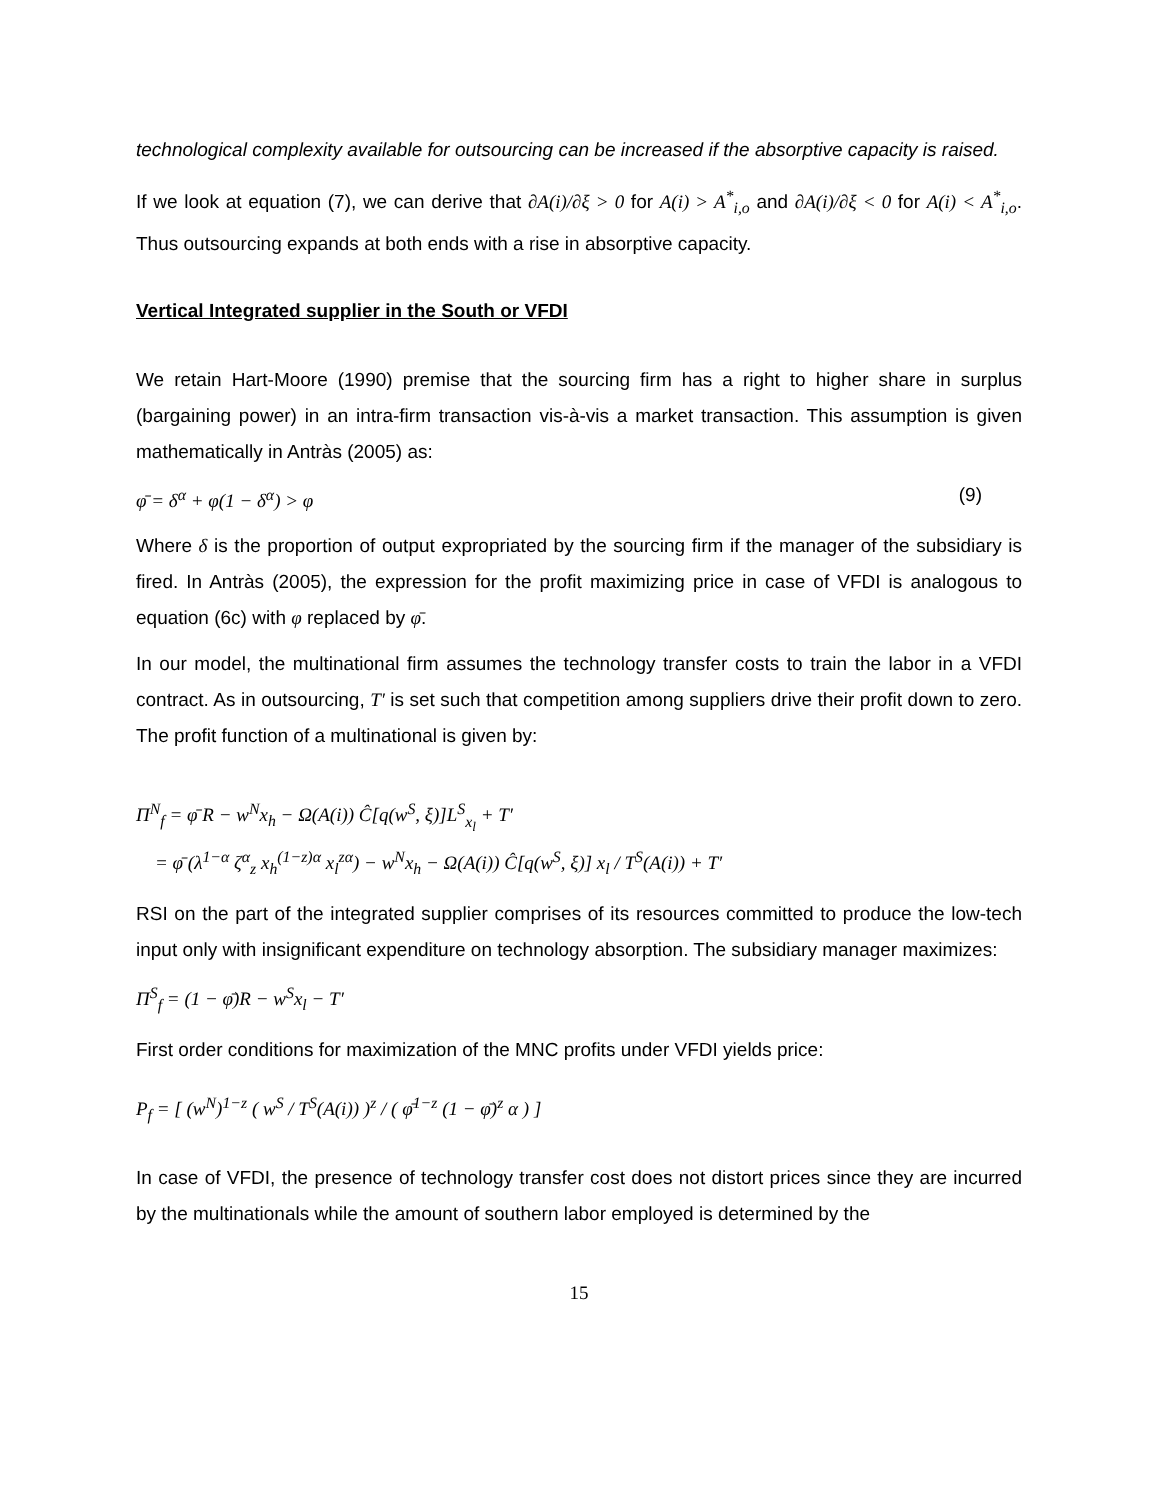technological complexity available for outsourcing can be increased if the absorptive capacity is raised.
If we look at equation (7), we can derive that ∂A(i)/∂ξ > 0 for A(i) > A<sup>*</sup><sub>i,o</sub> and ∂A(i)/∂ξ < 0 for A(i) < A<sup>*</sup><sub>i,o</sub>. Thus outsourcing expands at both ends with a rise in absorptive capacity.
Vertical Integrated supplier in the South or VFDI
We retain Hart-Moore (1990) premise that the sourcing firm has a right to higher share in surplus (bargaining power) in an intra-firm transaction vis-à-vis a market transaction. This assumption is given mathematically in Antràs (2005) as:
φ̄ = δ<sup>α</sup> + φ(1 − δ<sup>α</sup>) > φ (9)
Where δ is the proportion of output expropriated by the sourcing firm if the manager of the subsidiary is fired. In Antràs (2005), the expression for the profit maximizing price in case of VFDI is analogous to equation (6c) with φ replaced by φ̄.
In our model, the multinational firm assumes the technology transfer costs to train the labor in a VFDI contract. As in outsourcing, T′ is set such that competition among suppliers drive their profit down to zero. The profit function of a multinational is given by:
Π<sup>N</sup><sub>f</sub> = φ̄ R − w<sup>N</sup>x<sub>h</sub> − Ω(A(i)) Ĉ[q(w<sup>S</sup>, ξ)]L<sup>S</sup><sub>x<sub>l</sub></sub> + T′
= φ̄ (λ<sup>1−α</sup> ζ<sup>α</sup><sub>z</sub> x<sub>h</sub><sup>(1−z)α</sup> x<sub>l</sub><sup>zα</sup>) − w<sup>N</sup>x<sub>h</sub> − Ω(A(i)) Ĉ[q(w<sup>S</sup>, ξ)] x<sub>l</sub> / T<sup>S</sup>(A(i)) + T′
RSI on the part of the integrated supplier comprises of its resources committed to produce the low-tech input only with insignificant expenditure on technology absorption. The subsidiary manager maximizes:
Π<sup>S</sup><sub>f</sub> = (1 − φ̄)R − w<sup>S</sup>x<sub>l</sub> − T′
First order conditions for maximization of the MNC profits under VFDI yields price:
P<sub>f</sub> = [ (w<sup>N</sup>)<sup>1−z</sup> ( w<sup>S</sup> / T<sup>S</sup>(A(i)) )<sup>z</sup> / ( φ̄<sup>1−z</sup> (1 − φ̄)<sup>z</sup> α ) ]
In case of VFDI, the presence of technology transfer cost does not distort prices since they are incurred by the multinationals while the amount of southern labor employed is determined by the
15